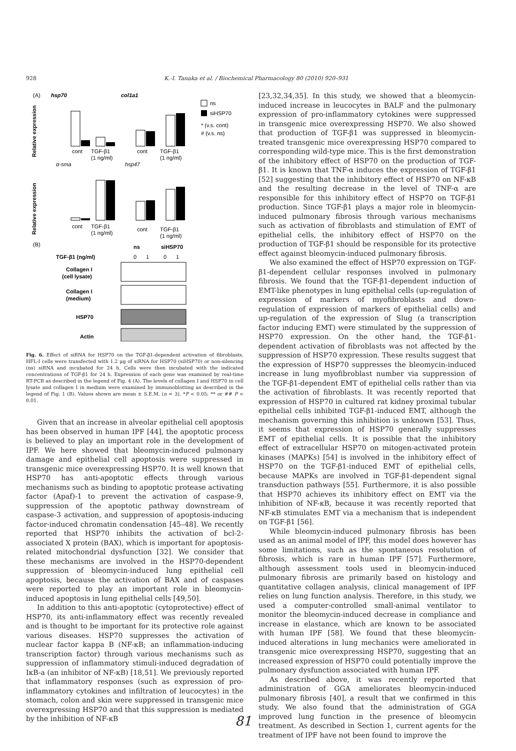928 K.-I. Tanaka et al. / Biochemical Pharmacology 80 (2010) 920–931
(A)
hsp70
col1a1
ns
siHSP70
* (v.s. cont)
# (v.s. ns)
Relative expression
cont
TGF-β1
(1 ng/ml)
cont
TGF-β1
(1 ng/ml)
α-sma
hsp47
Relative expression
cont
TGF-β1
(1 ng/ml)
cont
TGF-β1
(1 ng/ml)
(B)
ns
siHSP70
TGF-β1 (ng/ml)
0
1
0
1
Collagen I
(cell lysate)
Collagen I
(medium)
HSP70
Actin
Fig. 6. Effect of siRNA for HSP70 on the TGF-β1-dependent activation of fibroblasts. HFL-I cells were transfected with 1.2 μg of siRNA for HSP70 (siHSP70) or non-silencing (ns) siRNA and incubated for 24 h. Cells were then incubated with the indicated concentrations of TGF-β1 for 24 h. Expression of each gene was examined by real-time RT-PCR as described in the legend of Fig. 4 (A). The levels of collagen I and HSP70 in cell lysate and collagen I in medium were examined by immunoblotting as described in the legend of Fig. 1 (B). Values shown are mean ± S.E.M. (n = 3). *P < 0.05; ** or ## P < 0.01.
Given that an increase in alveolar epithelial cell apoptosis has been observed in human IPF [44], the apoptotic process is believed to play an important role in the development of IPF. We here showed that bleomycin-induced pulmonary damage and epithelial cell apoptosis were suppressed in transgenic mice overexpressing HSP70. It is well known that HSP70 has anti-apoptotic effects through various mechanisms such as binding to apoptotic protease activating factor (Apaf)-1 to prevent the activation of caspase-9, suppression of the apoptotic pathway downstream of caspase-3 activation, and suppression of apoptosis-inducing factor-induced chromatin condensation [45–48]. We recently reported that HSP70 inhibits the activation of bcl-2-associated X protein (BAX), which is important for apoptosis-related mitochondrial dysfunction [32]. We consider that these mechanisms are involved in the HSP70-dependent suppression of bleomycin-induced lung epithelial cell apoptosis, because the activation of BAX and of caspases were reported to play an important role in bleomycin-induced apoptosis in lung epithelial cells [49,50].
In addition to this anti-apoptotic (cytoprotective) effect of HSP70, its anti-inflammatory effect was recently revealed and is thought to be important for its protective role against various diseases. HSP70 suppresses the activation of nuclear factor kappa B (NF-κB; an inflammation-inducing transcription factor) through various mechanisms such as suppression of inflammatory stimuli-induced degradation of IκB-a (an inhibitor of NF-κB) [18,51]. We previously reported that inflammatory responses (such as expression of pro-inflammatory cytokines and infiltration of leucocytes) in the stomach, colon and skin were suppressed in transgenic mice overexpressing HSP70 and that this suppression is mediated by the inhibition of NF-κB
[23,32,34,35]. In this study, we showed that a bleomycin-induced increase in leucocytes in BALF and the pulmonary expression of pro-inflammatory cytokines were suppressed in transgenic mice overexpressing HSP70. We also showed that production of TGF-β1 was suppressed in bleomycin-treated transgenic mice overexpressing HSP70 compared to corresponding wild-type mice. This is the first demonstration of the inhibitory effect of HSP70 on the production of TGF-β1. It is known that TNF-α induces the expression of TGF-β1 [52] suggesting that the inhibitory effect of HSP70 on NF-κB and the resulting decrease in the level of TNF-α are responsible for this inhibitory effect of HSP70 on TGF-β1 production. Since TGF-β1 plays a major role in bleomycin-induced pulmonary fibrosis through various mechanisms such as activation of fibroblasts and stimulation of EMT of epithelial cells, the inhibitory effect of HSP70 on the production of TGF-β1 should be responsible for its protective effect against bleomycin-induced pulmonary fibrosis.
We also examined the effect of HSP70 expression on TGF-β1-dependent cellular responses involved in pulmonary fibrosis. We found that the TGF-β1-dependent induction of EMT-like phenotypes in lung epithelial cells (up-regulation of expression of markers of myofibroblasts and down-regulation of expression of markers of epithelial cells) and up-regulation of the expression of Slug (a transcription factor inducing EMT) were stimulated by the suppression of HSP70 expression. On the other hand, the TGF-β1-dependent activation of fibroblasts was not affected by the suppression of HSP70 expression. These results suggest that the expression of HSP70 suppresses the bleomycin-induced increase in lung myofibroblast number via suppression of the TGF-β1-dependent EMT of epithelial cells rather than via the activation of fibroblasts. It was recently reported that expression of HSP70 in cultured rat kidney proximal tubular epithelial cells inhibited TGF-β1-induced EMT, although the mechanism governing this inhibition is unknown [53]. Thus, it seems that expression of HSP70 generally suppresses EMT of epithelial cells. It is possible that the inhibitory effect of extracellular HSP70 on mitogen-activated protein kinases (MAPKs) [54] is involved in the inhibitory effect of HSP70 on the TGF-β1-induced EMT of epithelial cells, because MAPKs are involved in TGF-β1-dependent signal transduction pathways [55]. Furthermore, it is also possible that HSP70 achieves its inhibitory effect on EMT via the inhibition of NF-κB, because it was recently reported that NF-κB stimulates EMT via a mechanism that is independent on TGF-β1 [56].
While bleomycin-induced pulmonary fibrosis has been used as an animal model of IPF, this model does however has some limitations, such as the spontaneous resolution of fibrosis, which is rare in human IPF [57]. Furthermore, although assessment tools used in bleomycin-induced pulmonary fibrosis are primarily based on histology and quantitative collagen analysis, clinical management of IPF relies on lung function analysis. Therefore, in this study, we used a computer-controlled small-animal ventilator to monitor the bleomycin-induced decrease in compliance and increase in elastance, which are known to be associated with human IPF [58]. We found that these bleomycin-induced alterations in lung mechanics were ameliorated in transgenic mice overexpressing HSP70, suggesting that an increased expression of HSP70 could potentially improve the pulmonary dysfunction associated with human IPF.
As described above, it was recently reported that administration of GGA ameliorates bleomycin-induced pulmonary fibrosis [40], a result that we confirmed in this study. We also found that the administration of GGA improved lung function in the presence of bleomycin treatment. As described in Section 1, current agents for the treatment of IPF have not been found to improve the
81